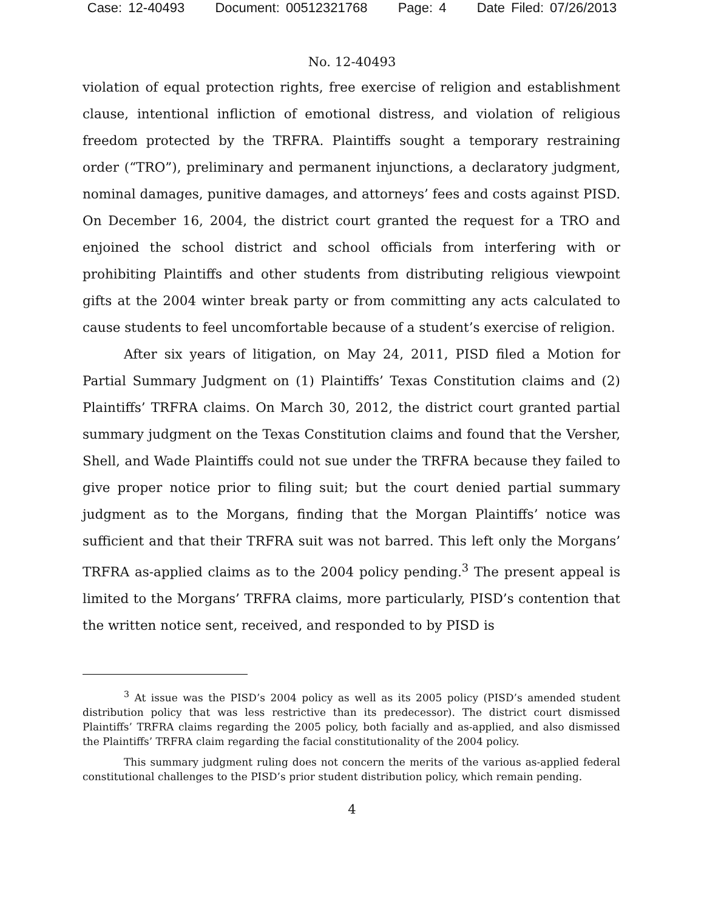Case: 12-40493 Document: 00512321768 Page: 4 Date Filed: 07/26/2013
No. 12-40493
violation of equal protection rights, free exercise of religion and establishment clause, intentional infliction of emotional distress, and violation of religious freedom protected by the TRFRA. Plaintiffs sought a temporary restraining order (“TRO”), preliminary and permanent injunctions, a declaratory judgment, nominal damages, punitive damages, and attorneys’ fees and costs against PISD. On December 16, 2004, the district court granted the request for a TRO and enjoined the school district and school officials from interfering with or prohibiting Plaintiffs and other students from distributing religious viewpoint gifts at the 2004 winter break party or from committing any acts calculated to cause students to feel uncomfortable because of a student’s exercise of religion.
After six years of litigation, on May 24, 2011, PISD filed a Motion for Partial Summary Judgment on (1) Plaintiffs’ Texas Constitution claims and (2) Plaintiffs’ TRFRA claims. On March 30, 2012, the district court granted partial summary judgment on the Texas Constitution claims and found that the Versher, Shell, and Wade Plaintiffs could not sue under the TRFRA because they failed to give proper notice prior to filing suit; but the court denied partial summary judgment as to the Morgans, finding that the Morgan Plaintiffs’ notice was sufficient and that their TRFRA suit was not barred. This left only the Morgans’ TRFRA as-applied claims as to the 2004 policy pending.<sup>3</sup> The present appeal is limited to the Morgans’ TRFRA claims, more particularly, PISD’s contention that the written notice sent, received, and responded to by PISD is
<sup>3</sup> At issue was the PISD’s 2004 policy as well as its 2005 policy (PISD’s amended student distribution policy that was less restrictive than its predecessor). The district court dismissed Plaintiffs’ TRFRA claims regarding the 2005 policy, both facially and as-applied, and also dismissed the Plaintiffs’ TRFRA claim regarding the facial constitutionality of the 2004 policy.
This summary judgment ruling does not concern the merits of the various as-applied federal constitutional challenges to the PISD’s prior student distribution policy, which remain pending.
4